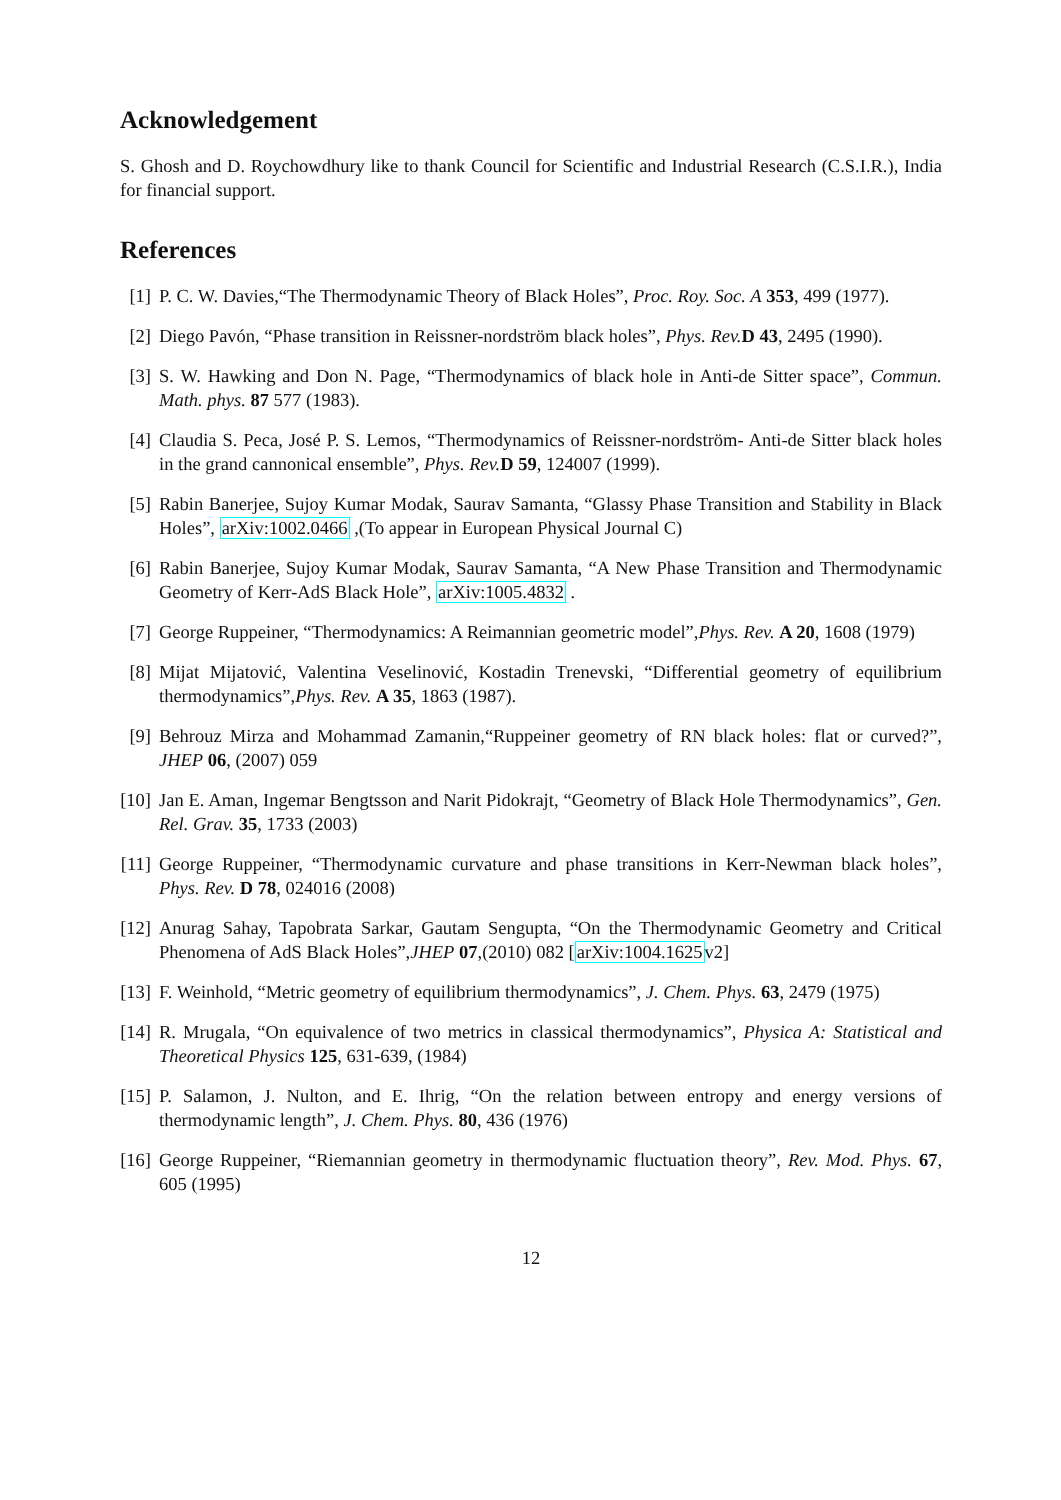Acknowledgement
S. Ghosh and D. Roychowdhury like to thank Council for Scientific and Industrial Research (C.S.I.R.), India for financial support.
References
[1] P. C. W. Davies,“The Thermodynamic Theory of Black Holes”, Proc. Roy. Soc. A 353, 499 (1977).
[2] Diego Pavón, “Phase transition in Reissner-nordström black holes”, Phys. Rev. D 43, 2495 (1990).
[3] S. W. Hawking and Don N. Page, “Thermodynamics of black hole in Anti-de Sitter space”, Commun. Math. phys. 87 577 (1983).
[4] Claudia S. Peca, José P. S. Lemos, “Thermodynamics of Reissner-nordström- Anti-de Sitter black holes in the grand cannonical ensemble”, Phys. Rev. D 59, 124007 (1999).
[5] Rabin Banerjee, Sujoy Kumar Modak, Saurav Samanta, “Glassy Phase Transition and Stability in Black Holes”, arXiv:1002.0466 ,(To appear in European Physical Journal C)
[6] Rabin Banerjee, Sujoy Kumar Modak, Saurav Samanta, “A New Phase Transition and Thermodynamic Geometry of Kerr-AdS Black Hole”, arXiv:1005.4832 .
[7] George Ruppeiner, “Thermodynamics: A Reimannian geometric model”,Phys. Rev. A 20, 1608 (1979)
[8] Mijat Mijatović, Valentina Veselinović, Kostadin Trenevski, “Differential geometry of equilibrium thermodynamics”,Phys. Rev. A 35, 1863 (1987).
[9] Behrouz Mirza and Mohammad Zamanin,“Ruppeiner geometry of RN black holes: flat or curved?”, JHEP 06, (2007) 059
[10] Jan E. Aman, Ingemar Bengtsson and Narit Pidokrajt, “Geometry of Black Hole Thermodynamics”, Gen. Rel. Grav. 35, 1733 (2003)
[11] George Ruppeiner, “Thermodynamic curvature and phase transitions in Kerr-Newman black holes”, Phys. Rev. D 78, 024016 (2008)
[12] Anurag Sahay, Tapobrata Sarkar, Gautam Sengupta, “On the Thermodynamic Geometry and Critical Phenomena of AdS Black Holes”,JHEP 07,(2010) 082 [arXiv:1004.1625v2]
[13] F. Weinhold, “Metric geometry of equilibrium thermodynamics”, J. Chem. Phys. 63, 2479 (1975)
[14] R. Mrugala, “On equivalence of two metrics in classical thermodynamics”, Physica A: Statistical and Theoretical Physics 125, 631-639, (1984)
[15] P. Salamon, J. Nulton, and E. Ihrig, “On the relation between entropy and energy versions of thermodynamic length”, J. Chem. Phys. 80, 436 (1976)
[16] George Ruppeiner, “Riemannian geometry in thermodynamic fluctuation theory”, Rev. Mod. Phys. 67, 605 (1995)
12